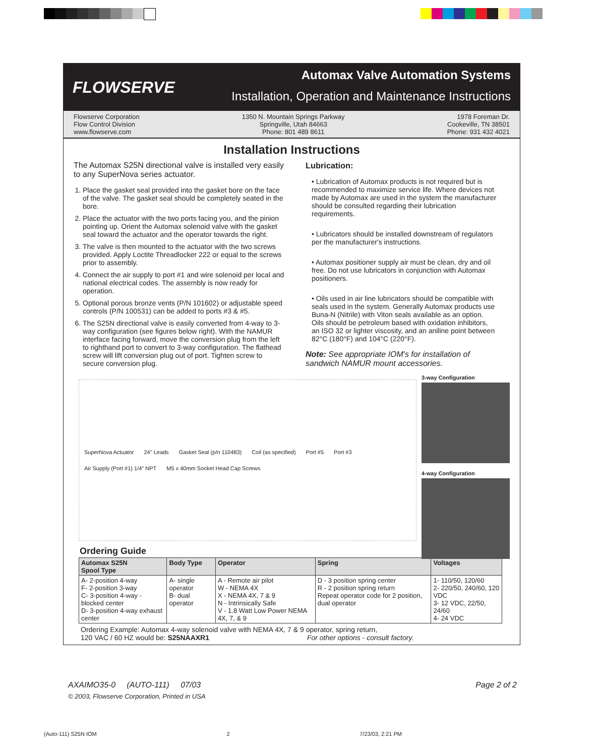FLOWSERVE
Automax Valve Automation Systems
Installation, Operation and Maintenance Instructions
Flowserve Corporation
Flow Control Division
www.flowserve.com
1350 N. Mountain Springs Parkway
Springville, Utah 84663
Phone: 801 489 8611
1978 Foreman Dr.
Cookeville, TN 38501
Phone: 931 432 4021
Installation Instructions
The Automax S25N directional valve is installed very easily to any SuperNova series actuator.
1. Place the gasket seal provided into the gasket bore on the face of the valve. The gasket seal should be completely seated in the bore.
2. Place the actuator with the two ports facing you, and the pinion pointing up. Orient the Automax solenoid valve with the gasket seal toward the actuator and the operator towards the right.
3. The valve is then mounted to the actuator with the two screws provided. Apply Loctite Threadlocker 222 or equal to the screws prior to assembly.
4. Connect the air supply to port #1 and wire solenoid per local and national electrical codes. The assembly is now ready for operation.
5. Optional porous bronze vents (P/N 101602) or adjustable speed controls (P/N 100531) can be added to ports #3 & #5.
6. The S25N directional valve is easily converted from 4-way to 3-way configuration (see figures below right). With the NAMUR interface facing forward, move the conversion plug from the left to righthand port to convert to 3-way configuration. The flathead screw will lift conversion plug out of port. Tighten screw to secure conversion plug.
Lubrication:
• Lubrication of Automax products is not required but is recommended to maximize service life. Where devices not made by Automax are used in the system the manufacturer should be consulted regarding their lubrication requirements.
• Lubricators should be installed downstream of regulators per the manufacturer's instructions.
• Automax positioner supply air must be clean, dry and oil free. Do not use lubricators in conjunction with Automax positioners.
• Oils used in air line lubricators should be compatible with seals used in the system. Generally Automax products use Buna-N (Nitrile) with Viton seals available as an option. Oils should be petroleum based with oxidation inhibitors, an ISO 32 or lighter viscosity, and an aniline point between 82°C (180°F) and 104°C (220°F).
Note: See appropriate IOM's for installation of sandwich NAMUR mount accessories.
SuperNova Actuator 24" Leads Gasket Seal (p/n 110483) Coil (as specified) Port #5 Port #3 Air Supply (Port #1) 1/4" NPT M5 x 40mm Socket Head Cap Screws
3-way Configuration
4-way Configuration
Ordering Guide
| Automax S25N Spool Type | Body Type | Operator | Spring | Voltages |
| --- | --- | --- | --- | --- |
| A- 2-position 4-way F- 2-position 3-way C- 3-position 4-way - blocked center D- 3-position 4-way exhaust center | A- single operator B- dual operator | A - Remote air pilot W - NEMA 4X X - NEMA 4X, 7 & 9 N - Intrinsically Safe V - 1.8 Watt Low Power NEMA 4X, 7, & 9 | D - 3 position spring center R - 2 position spring return Repeat operator code for 2 position, dual operator | 1- 110/50, 120/60 2- 220/50, 240/60, 120 VDC 3- 12 VDC, 22/50, 24/60 4- 24 VDC |
Ordering Example: Automax 4-way solenoid valve with NEMA 4X, 7 & 9 operator, spring return,
120 VAC / 60 HZ would be: S25NAAXR1 For other options - consult factory.
AXAIMO35-0 (AUTO-111) 07/03 Page 2 of 2
© 2003, Flowserve Corporation, Printed in USA
(Auto-111) S25N IOM 2 7/23/03, 2:21 PM